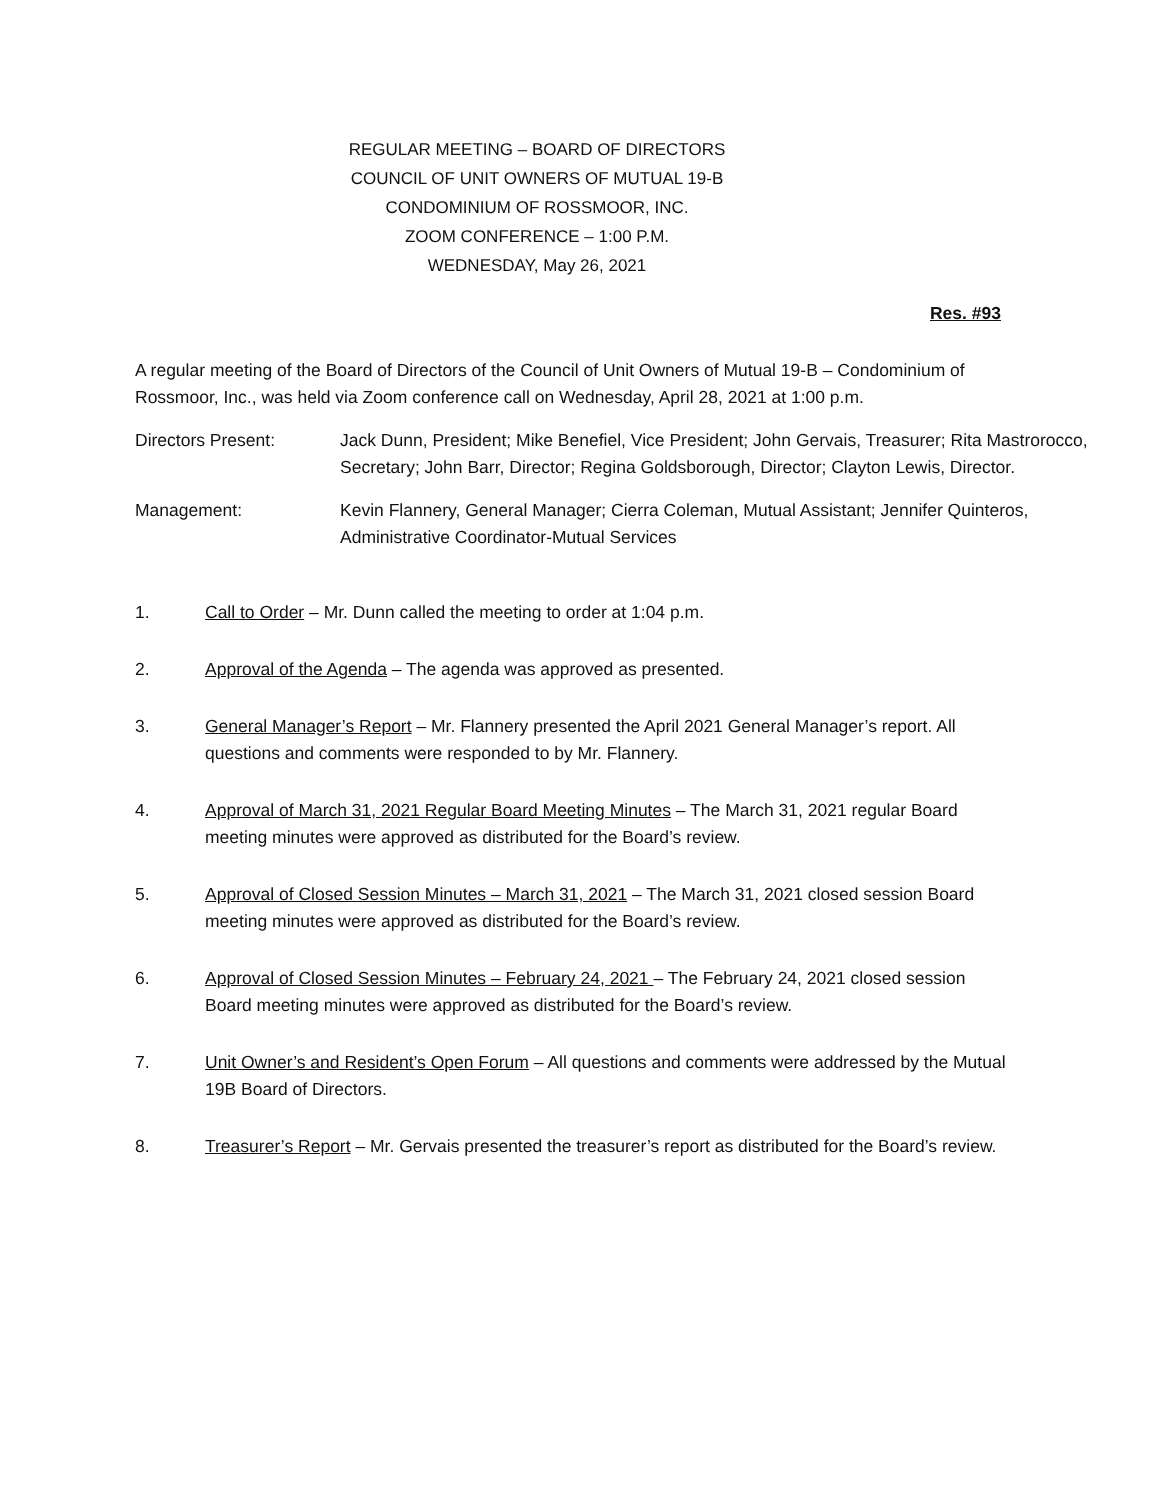REGULAR MEETING – BOARD OF DIRECTORS
COUNCIL OF UNIT OWNERS OF MUTUAL 19-B
CONDOMINIUM OF ROSSMOOR, INC.
ZOOM CONFERENCE – 1:00 P.M.
WEDNESDAY, May 26, 2021
Res. #93
A regular meeting of the Board of Directors of the Council of Unit Owners of Mutual 19-B – Condominium of Rossmoor, Inc., was held via Zoom conference call on Wednesday, April 28, 2021 at 1:00 p.m.
Directors Present: Jack Dunn, President; Mike Benefiel, Vice President; John Gervais, Treasurer; Rita Mastrorocco, Secretary; John Barr, Director; Regina Goldsborough, Director; Clayton Lewis, Director.
Management: Kevin Flannery, General Manager; Cierra Coleman, Mutual Assistant; Jennifer Quinteros, Administrative Coordinator-Mutual Services
1. Call to Order – Mr. Dunn called the meeting to order at 1:04 p.m.
2. Approval of the Agenda – The agenda was approved as presented.
3. General Manager’s Report – Mr. Flannery presented the April 2021 General Manager’s report. All questions and comments were responded to by Mr. Flannery.
4. Approval of March 31, 2021 Regular Board Meeting Minutes – The March 31, 2021 regular Board meeting minutes were approved as distributed for the Board’s review.
5. Approval of Closed Session Minutes – March 31, 2021 – The March 31, 2021 closed session Board meeting minutes were approved as distributed for the Board’s review.
6. Approval of Closed Session Minutes – February 24, 2021 – The February 24, 2021 closed session Board meeting minutes were approved as distributed for the Board’s review.
7. Unit Owner’s and Resident’s Open Forum – All questions and comments were addressed by the Mutual 19B Board of Directors.
8. Treasurer’s Report – Mr. Gervais presented the treasurer’s report as distributed for the Board’s review.